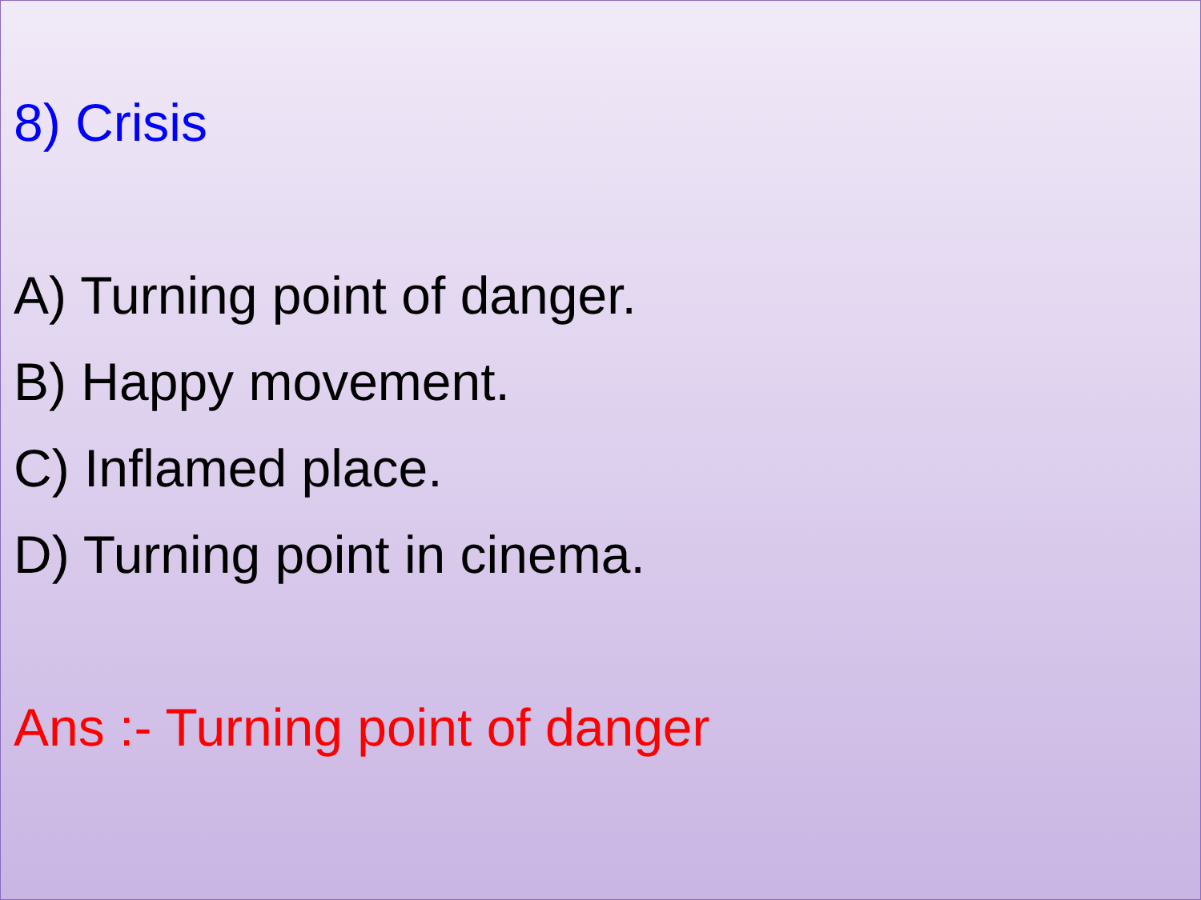8) Crisis
A) Turning point of danger.
B) Happy movement.
C) Inflamed place.
D) Turning point in cinema.
Ans :- Turning point of danger